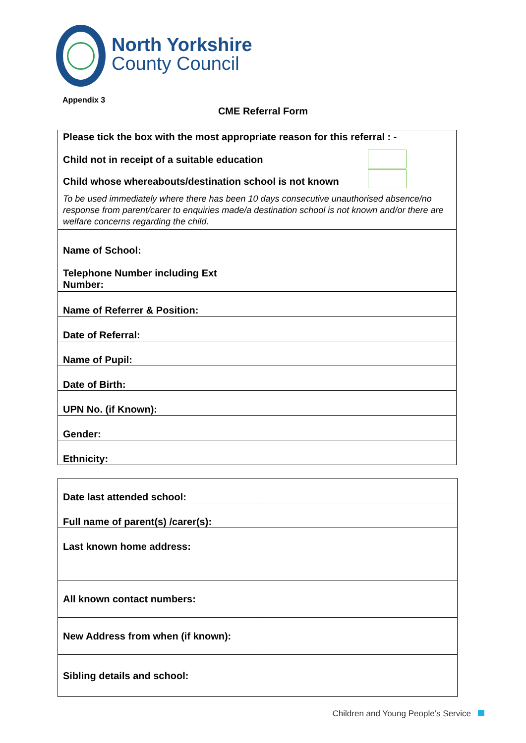North Yorkshire
County Council
Appendix 3
CME Referral Form
| Please tick the box with the most appropriate reason for this referral : - Child not in receipt of a suitable education Child whose whereabouts/destination school is not known To be used immediately where there has been 10 days consecutive unauthorised absence/no response from parent/carer to enquiries made/a destination school is not known and/or there are welfare concerns regarding the child. | |
| Name of School: Telephone Number including Ext Number: | |
| Name of Referrer & Position: | |
| Date of Referral: | |
| Name of Pupil: | |
| Date of Birth: | |
| UPN No. (if Known): | |
| Gender: | |
| Ethnicity: | |
| Date last attended school: | |
| Full name of parent(s) /carer(s): | |
| Last known home address: | |
| All known contact numbers: | |
| New Address from when (if known): | |
| Sibling details and school: | |
Children and Young People’s Service